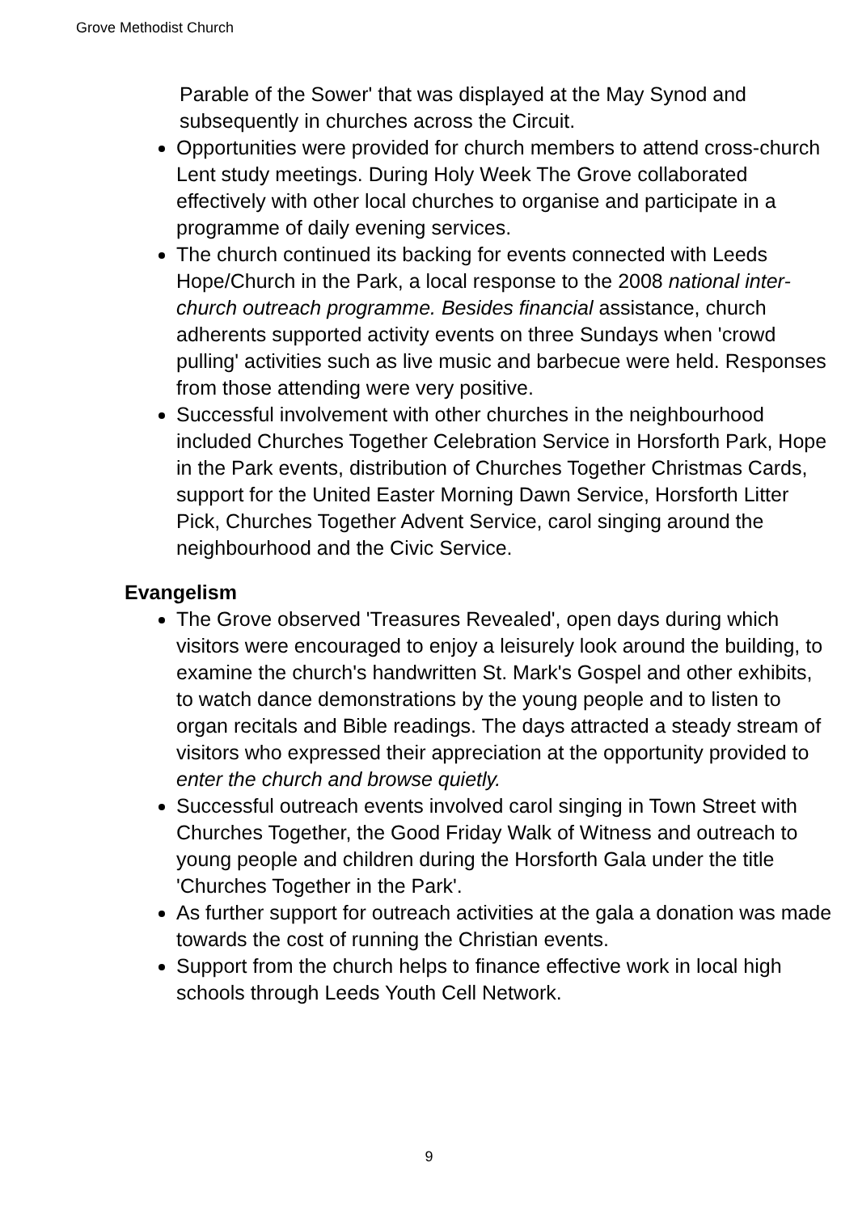Grove Methodist Church
Parable of the Sower' that was displayed at the May Synod and subsequently in churches across the Circuit.
Opportunities were provided for church members to attend cross-church Lent study meetings. During Holy Week The Grove collaborated effectively with other local churches to organise and participate in a programme of daily evening services.
The church continued its backing for events connected with Leeds Hope/Church in the Park, a local response to the 2008 national inter-church outreach programme. Besides financial assistance, church adherents supported activity events on three Sundays when 'crowd pulling' activities such as live music and barbecue were held. Responses from those attending were very positive.
Successful involvement with other churches in the neighbourhood included Churches Together Celebration Service in Horsforth Park, Hope in the Park events, distribution of Churches Together Christmas Cards, support for the United Easter Morning Dawn Service, Horsforth Litter Pick, Churches Together Advent Service, carol singing around the neighbourhood and the Civic Service.
Evangelism
The Grove observed 'Treasures Revealed', open days during which visitors were encouraged to enjoy a leisurely look around the building, to examine the church's handwritten St. Mark's Gospel and other exhibits, to watch dance demonstrations by the young people and to listen to organ recitals and Bible readings. The days attracted a steady stream of visitors who expressed their appreciation at the opportunity provided to enter the church and browse quietly.
Successful outreach events involved carol singing in Town Street with Churches Together, the Good Friday Walk of Witness and outreach to young people and children during the Horsforth Gala under the title 'Churches Together in the Park'.
As further support for outreach activities at the gala a donation was made towards the cost of running the Christian events.
Support from the church helps to finance effective work in local high schools through Leeds Youth Cell Network.
9